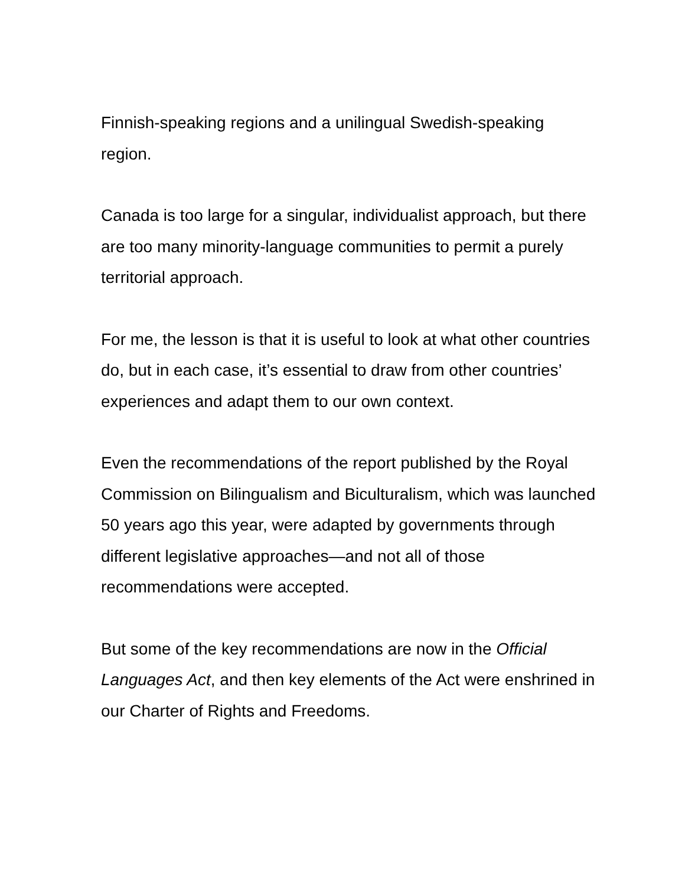Finnish-speaking regions and a unilingual Swedish-speaking region.
Canada is too large for a singular, individualist approach, but there are too many minority-language communities to permit a purely territorial approach.
For me, the lesson is that it is useful to look at what other countries do, but in each case, it’s essential to draw from other countries’ experiences and adapt them to our own context.
Even the recommendations of the report published by the Royal Commission on Bilingualism and Biculturalism, which was launched 50 years ago this year, were adapted by governments through different legislative approaches—and not all of those recommendations were accepted.
But some of the key recommendations are now in the Official Languages Act, and then key elements of the Act were enshrined in our Charter of Rights and Freedoms.